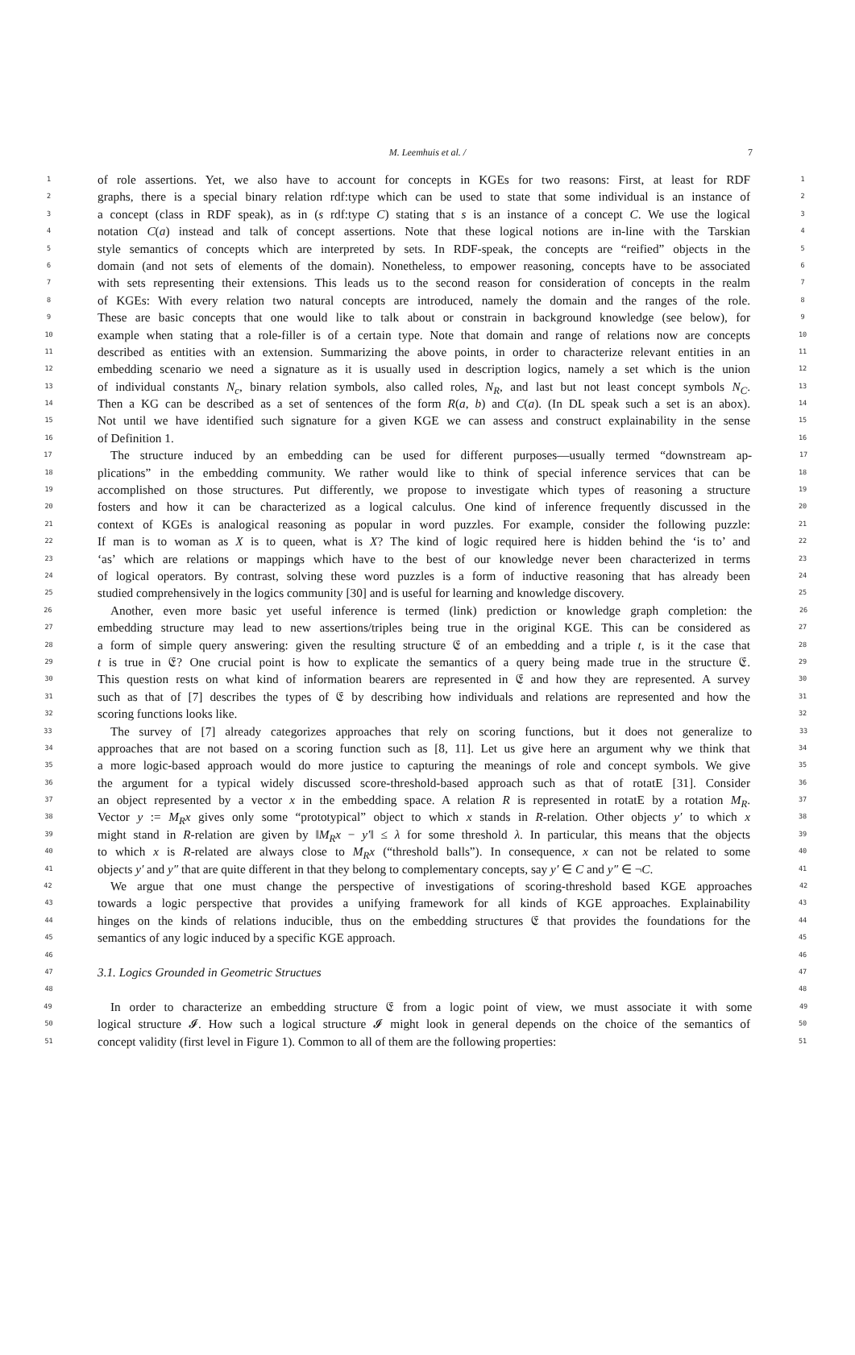M. Leemhuis et al. / 7
1 of role assertions. Yet, we also have to account for concepts in KGEs for two reasons: First, at least for RDF 1
2 graphs, there is a special binary relation rdf:type which can be used to state that some individual is an instance of 2
3 a concept (class in RDF speak), as in (s rdf:type C) stating that s is an instance of a concept C. We use the logical 3
4 notation C(a) instead and talk of concept assertions. Note that these logical notions are in-line with the Tarskian 4
5 style semantics of concepts which are interpreted by sets. In RDF-speak, the concepts are “reified” objects in the 5
6 domain (and not sets of elements of the domain). Nonetheless, to empower reasoning, concepts have to be associated 6
7 with sets representing their extensions. This leads us to the second reason for consideration of concepts in the realm 7
8 of KGEs: With every relation two natural concepts are introduced, namely the domain and the ranges of the role. 8
9 These are basic concepts that one would like to talk about or constrain in background knowledge (see below), for 9
10 example when stating that a role-filler is of a certain type. Note that domain and range of relations now are concepts 10
11 described as entities with an extension. Summarizing the above points, in order to characterize relevant entities in an 11
12 embedding scenario we need a signature as it is usually used in description logics, namely a set which is the union 12
13 of individual constants N<sub>c</sub>, binary relation symbols, also called roles, N<sub>R</sub>, and last but not least concept symbols N<sub>C</sub>. 13
14 Then a KG can be described as a set of sentences of the form R(a, b) and C(a). (In DL speak such a set is an abox). 14
15 Not until we have identified such signature for a given KGE we can assess and construct explainability in the sense 15
16 of Definition 1. 16
17 The structure induced by an embedding can be used for different purposes—usually termed “downstream ap- 17
18 plications” in the embedding community. We rather would like to think of special inference services that can be 18
19 accomplished on those structures. Put differently, we propose to investigate which types of reasoning a structure 19
20 fosters and how it can be characterized as a logical calculus. One kind of inference frequently discussed in the 20
21 context of KGEs is analogical reasoning as popular in word puzzles. For example, consider the following puzzle: 21
22 If man is to woman as X is to queen, what is X? The kind of logic required here is hidden behind the ‘is to’ and 22
23 ‘as’ which are relations or mappings which have to the best of our knowledge never been characterized in terms 23
24 of logical operators. By contrast, solving these word puzzles is a form of inductive reasoning that has already been 24
25 studied comprehensively in the logics community [30] and is useful for learning and knowledge discovery. 25
26 Another, even more basic yet useful inference is termed (link) prediction or knowledge graph completion: the 26
27 embedding structure may lead to new assertions/triples being true in the original KGE. This can be considered as 27
28 a form of simple query answering: given the resulting structure 𝔈 of an embedding and a triple t, is it the case that 28
29 t is true in 𝔈? One crucial point is how to explicate the semantics of a query being made true in the structure 𝔈. 29
30 This question rests on what kind of information bearers are represented in 𝔈 and how they are represented. A survey 30
31 such as that of [7] describes the types of 𝔈 by describing how individuals and relations are represented and how the 31
32 scoring functions looks like. 32
33 The survey of [7] already categorizes approaches that rely on scoring functions, but it does not generalize to 33
34 approaches that are not based on a scoring function such as [8, 11]. Let us give here an argument why we think that 34
35 a more logic-based approach would do more justice to capturing the meanings of role and concept symbols. We give 35
36 the argument for a typical widely discussed score-threshold-based approach such as that of rotatE [31]. Consider 36
37 an object represented by a vector x in the embedding space. A relation R is represented in rotatE by a rotation M<sub>R</sub>. 37
38 Vector y := M<sub>R</sub>x gives only some “prototypical” object to which x stands in R-relation. Other objects y′ to which x 38
39 might stand in R-relation are given by ‖M<sub>R</sub>x − y′‖ ≤ λ for some threshold λ. In particular, this means that the objects 39
40 to which x is R-related are always close to M<sub>R</sub>x (“threshold balls”). In consequence, x can not be related to some 40
41 objects y′ and y″ that are quite different in that they belong to complementary concepts, say y′ ∈ C and y″ ∈ ¬C. 41
42 We argue that one must change the perspective of investigations of scoring-threshold based KGE approaches 42
43 towards a logic perspective that provides a unifying framework for all kinds of KGE approaches. Explainability 43
44 hinges on the kinds of relations inducible, thus on the embedding structures 𝔈 that provides the foundations for the 44
45 semantics of any logic induced by a specific KGE approach. 45
46 46
47 3.1. Logics Grounded in Geometric Structues 47
48 48
49 In order to characterize an embedding structure 𝔈 from a logic point of view, we must associate it with some 49
50 logical structure 𝓘. How such a logical structure 𝓘 might look in general depends on the choice of the semantics of 50
51 concept validity (first level in Figure 1). Common to all of them are the following properties: 51